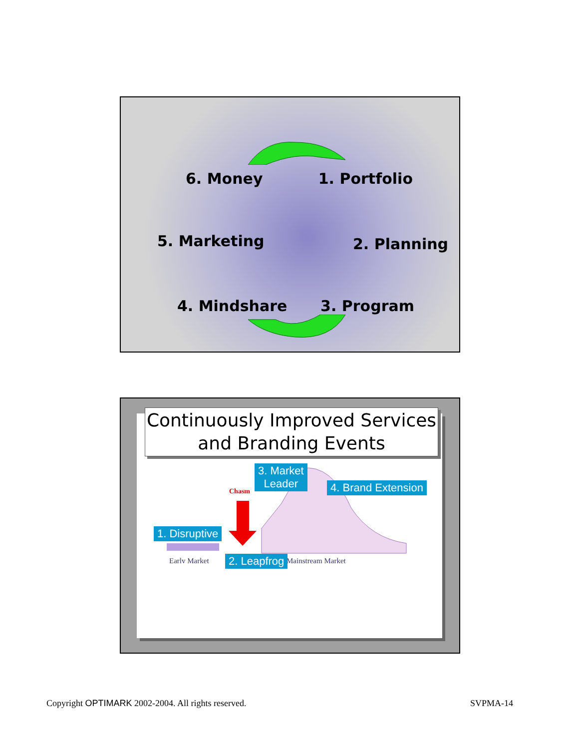6. Money 1. Portfolio
5. Marketing 2. Planning
4. Mindshare 3. Program
Continuously Improved Services
and Branding Events
Chasm
Early Market
Mainstream Market
3. Market
Leader
4. Brand Extension
1. Disruptive
2. Leapfrog
Copyright OPTIMARK 2002-2004. All rights reserved.
SVPMA-14